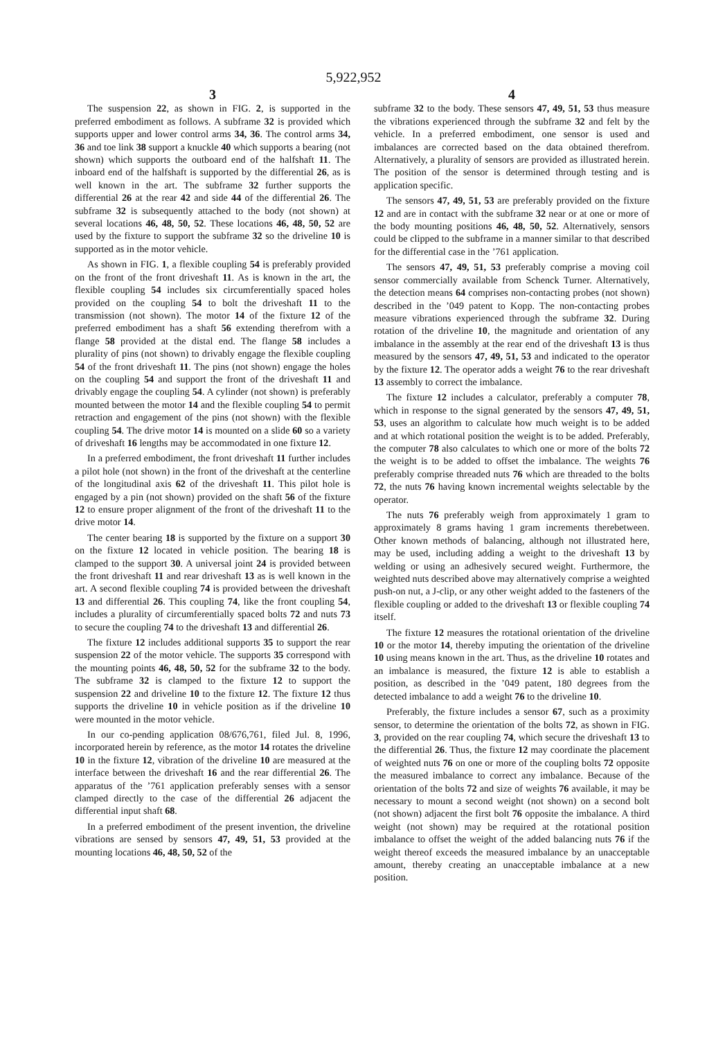5,922,952
3
The suspension 22, as shown in FIG. 2, is supported in the preferred embodiment as follows. A subframe 32 is provided which supports upper and lower control arms 34, 36. The control arms 34, 36 and toe link 38 support a knuckle 40 which supports a bearing (not shown) which supports the outboard end of the halfshaft 11. The inboard end of the halfshaft is supported by the differential 26, as is well known in the art. The subframe 32 further supports the differential 26 at the rear 42 and side 44 of the differential 26. The subframe 32 is subsequently attached to the body (not shown) at several locations 46, 48, 50, 52. These locations 46, 48, 50, 52 are used by the fixture to support the subframe 32 so the driveline 10 is supported as in the motor vehicle.
As shown in FIG. 1, a flexible coupling 54 is preferably provided on the front of the front driveshaft 11. As is known in the art, the flexible coupling 54 includes six circumferentially spaced holes provided on the coupling 54 to bolt the driveshaft 11 to the transmission (not shown). The motor 14 of the fixture 12 of the preferred embodiment has a shaft 56 extending therefrom with a flange 58 provided at the distal end. The flange 58 includes a plurality of pins (not shown) to drivably engage the flexible coupling 54 of the front driveshaft 11. The pins (not shown) engage the holes on the coupling 54 and support the front of the driveshaft 11 and drivably engage the coupling 54. A cylinder (not shown) is preferably mounted between the motor 14 and the flexible coupling 54 to permit retraction and engagement of the pins (not shown) with the flexible coupling 54. The drive motor 14 is mounted on a slide 60 so a variety of driveshaft 16 lengths may be accommodated in one fixture 12.
In a preferred embodiment, the front driveshaft 11 further includes a pilot hole (not shown) in the front of the driveshaft at the centerline of the longitudinal axis 62 of the driveshaft 11. This pilot hole is engaged by a pin (not shown) provided on the shaft 56 of the fixture 12 to ensure proper alignment of the front of the driveshaft 11 to the drive motor 14.
The center bearing 18 is supported by the fixture on a support 30 on the fixture 12 located in vehicle position. The bearing 18 is clamped to the support 30. A universal joint 24 is provided between the front driveshaft 11 and rear driveshaft 13 as is well known in the art. A second flexible coupling 74 is provided between the driveshaft 13 and differential 26. This coupling 74, like the front coupling 54, includes a plurality of circumferentially spaced bolts 72 and nuts 73 to secure the coupling 74 to the driveshaft 13 and differential 26.
The fixture 12 includes additional supports 35 to support the rear suspension 22 of the motor vehicle. The supports 35 correspond with the mounting points 46, 48, 50, 52 for the subframe 32 to the body. The subframe 32 is clamped to the fixture 12 to support the suspension 22 and driveline 10 to the fixture 12. The fixture 12 thus supports the driveline 10 in vehicle position as if the driveline 10 were mounted in the motor vehicle.
In our co-pending application 08/676,761, filed Jul. 8, 1996, incorporated herein by reference, as the motor 14 rotates the driveline 10 in the fixture 12, vibration of the driveline 10 are measured at the interface between the driveshaft 16 and the rear differential 26. The apparatus of the ’761 application preferably senses with a sensor clamped directly to the case of the differential 26 adjacent the differential input shaft 68.
In a preferred embodiment of the present invention, the driveline vibrations are sensed by sensors 47, 49, 51, 53 provided at the mounting locations 46, 48, 50, 52 of the
4
subframe 32 to the body. These sensors 47, 49, 51, 53 thus measure the vibrations experienced through the subframe 32 and felt by the vehicle. In a preferred embodiment, one sensor is used and imbalances are corrected based on the data obtained therefrom. Alternatively, a plurality of sensors are provided as illustrated herein. The position of the sensor is determined through testing and is application specific.
The sensors 47, 49, 51, 53 are preferably provided on the fixture 12 and are in contact with the subframe 32 near or at one or more of the body mounting positions 46, 48, 50, 52. Alternatively, sensors could be clipped to the subframe in a manner similar to that described for the differential case in the ’761 application.
The sensors 47, 49, 51, 53 preferably comprise a moving coil sensor commercially available from Schenck Turner. Alternatively, the detection means 64 comprises non-contacting probes (not shown) described in the ’049 patent to Kopp. The non-contacting probes measure vibrations experienced through the subframe 32. During rotation of the driveline 10, the magnitude and orientation of any imbalance in the assembly at the rear end of the driveshaft 13 is thus measured by the sensors 47, 49, 51, 53 and indicated to the operator by the fixture 12. The operator adds a weight 76 to the rear driveshaft 13 assembly to correct the imbalance.
The fixture 12 includes a calculator, preferably a computer 78, which in response to the signal generated by the sensors 47, 49, 51, 53, uses an algorithm to calculate how much weight is to be added and at which rotational position the weight is to be added. Preferably, the computer 78 also calculates to which one or more of the bolts 72 the weight is to be added to offset the imbalance. The weights 76 preferably comprise threaded nuts 76 which are threaded to the bolts 72, the nuts 76 having known incremental weights selectable by the operator.
The nuts 76 preferably weigh from approximately 1 gram to approximately 8 grams having 1 gram increments therebetween. Other known methods of balancing, although not illustrated here, may be used, including adding a weight to the driveshaft 13 by welding or using an adhesively secured weight. Furthermore, the weighted nuts described above may alternatively comprise a weighted push-on nut, a J-clip, or any other weight added to the fasteners of the flexible coupling or added to the driveshaft 13 or flexible coupling 74 itself.
The fixture 12 measures the rotational orientation of the driveline 10 or the motor 14, thereby imputing the orientation of the driveline 10 using means known in the art. Thus, as the driveline 10 rotates and an imbalance is measured, the fixture 12 is able to establish a position, as described in the ’049 patent, 180 degrees from the detected imbalance to add a weight 76 to the driveline 10.
Preferably, the fixture includes a sensor 67, such as a proximity sensor, to determine the orientation of the bolts 72, as shown in FIG. 3, provided on the rear coupling 74, which secure the driveshaft 13 to the differential 26. Thus, the fixture 12 may coordinate the placement of weighted nuts 76 on one or more of the coupling bolts 72 opposite the measured imbalance to correct any imbalance. Because of the orientation of the bolts 72 and size of weights 76 available, it may be necessary to mount a second weight (not shown) on a second bolt (not shown) adjacent the first bolt 76 opposite the imbalance. A third weight (not shown) may be required at the rotational position imbalance to offset the weight of the added balancing nuts 76 if the weight thereof exceeds the measured imbalance by an unacceptable amount, thereby creating an unacceptable imbalance at a new position.